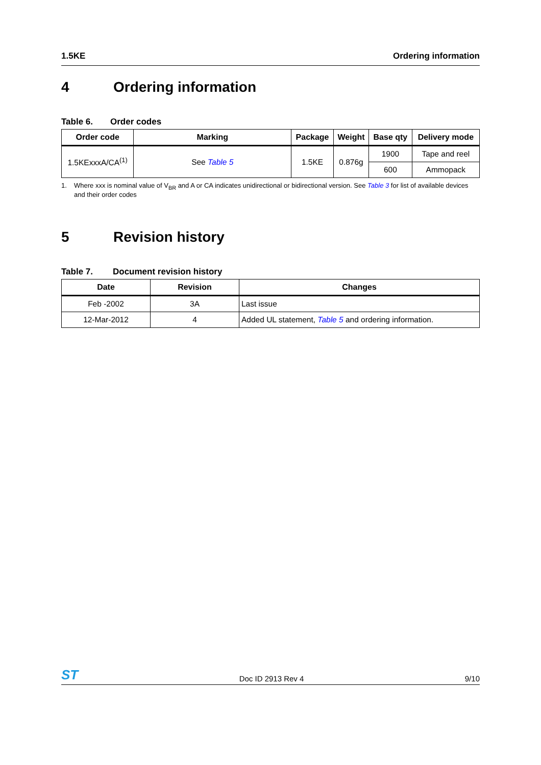1.5KE Ordering information
4 Ordering information
Table 6. Order codes
| Order code | Marking | Package | Weight | Base qty | Delivery mode |
| --- | --- | --- | --- | --- | --- |
| 1.5KExxxA/CA<sup>(1)</sup> | See Table 5 | 1.5KE | 0.876g | 1900 | Tape and reel |
| | | | | 600 | Ammopack |
1. Where xxx is nominal value of V<sub>BR</sub> and A or CA indicates unidirectional or bidirectional version. See Table 3 for list of available devices and their order codes
5 Revision history
Table 7. Document revision history
| Date | Revision | Changes |
| --- | --- | --- |
| Feb -2002 | 3A | Last issue |
| 12-Mar-2012 | 4 | Added UL statement, Table 5 and ordering information. |
ST Doc ID 2913 Rev 4 9/10